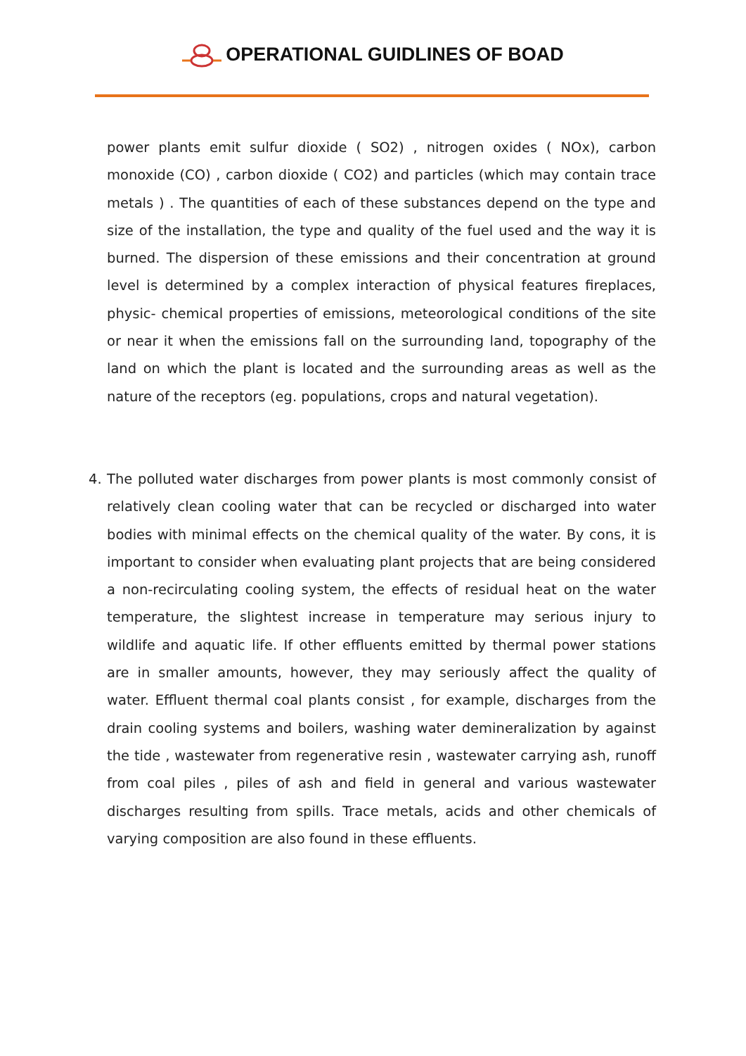OPERATIONAL GUIDLINES OF BOAD
power plants emit sulfur dioxide ( SO2) , nitrogen oxides ( NOx), carbon monoxide (CO) , carbon dioxide ( CO2) and particles (which may contain trace metals ) . The quantities of each of these substances depend on the type and size of the installation, the type and quality of the fuel used and the way it is burned. The dispersion of these emissions and their concentration at ground level is determined by a complex interaction of physical features fireplaces, physic- chemical properties of emissions, meteorological conditions of the site or near it when the emissions fall on the surrounding land, topography of the land on which the plant is located and the surrounding areas as well as the nature of the receptors (eg. populations, crops and natural vegetation).
4. The polluted water discharges from power plants is most commonly consist of relatively clean cooling water that can be recycled or discharged into water bodies with minimal effects on the chemical quality of the water. By cons, it is important to consider when evaluating plant projects that are being considered a non-recirculating cooling system, the effects of residual heat on the water temperature, the slightest increase in temperature may serious injury to wildlife and aquatic life. If other effluents emitted by thermal power stations are in smaller amounts, however, they may seriously affect the quality of water. Effluent thermal coal plants consist , for example, discharges from the drain cooling systems and boilers, washing water demineralization by against the tide , wastewater from regenerative resin , wastewater carrying ash, runoff from coal piles , piles of ash and field in general and various wastewater discharges resulting from spills. Trace metals, acids and other chemicals of varying composition are also found in these effluents.